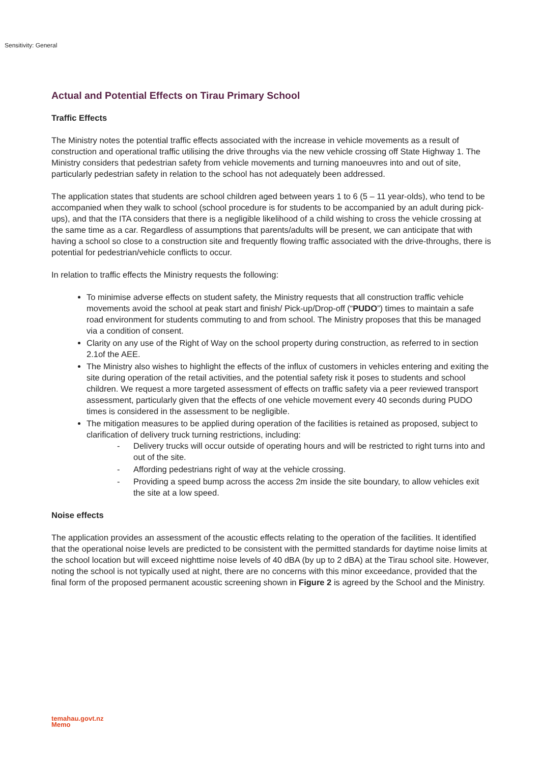Sensitivity: General
Actual and Potential Effects on Tirau Primary School
Traffic Effects
The Ministry notes the potential traffic effects associated with the increase in vehicle movements as a result of construction and operational traffic utilising the drive throughs via the new vehicle crossing off State Highway 1. The Ministry considers that pedestrian safety from vehicle movements and turning manoeuvres into and out of site, particularly pedestrian safety in relation to the school has not adequately been addressed.
The application states that students are school children aged between years 1 to 6 (5 – 11 year-olds), who tend to be accompanied when they walk to school (school procedure is for students to be accompanied by an adult during pick-ups), and that the ITA considers that there is a negligible likelihood of a child wishing to cross the vehicle crossing at the same time as a car. Regardless of assumptions that parents/adults will be present, we can anticipate that with having a school so close to a construction site and frequently flowing traffic associated with the drive-throughs, there is potential for pedestrian/vehicle conflicts to occur.
In relation to traffic effects the Ministry requests the following:
To minimise adverse effects on student safety, the Ministry requests that all construction traffic vehicle movements avoid the school at peak start and finish/ Pick-up/Drop-off (“PUDO”) times to maintain a safe road environment for students commuting to and from school. The Ministry proposes that this be managed via a condition of consent.
Clarity on any use of the Right of Way on the school property during construction, as referred to in section 2.1of the AEE.
The Ministry also wishes to highlight the effects of the influx of customers in vehicles entering and exiting the site during operation of the retail activities, and the potential safety risk it poses to students and school children. We request a more targeted assessment of effects on traffic safety via a peer reviewed transport assessment, particularly given that the effects of one vehicle movement every 40 seconds during PUDO times is considered in the assessment to be negligible.
The mitigation measures to be applied during operation of the facilities is retained as proposed, subject to clarification of delivery truck turning restrictions, including:
- Delivery trucks will occur outside of operating hours and will be restricted to right turns into and out of the site.
- Affording pedestrians right of way at the vehicle crossing.
- Providing a speed bump across the access 2m inside the site boundary, to allow vehicles exit the site at a low speed.
Noise effects
The application provides an assessment of the acoustic effects relating to the operation of the facilities. It identified that the operational noise levels are predicted to be consistent with the permitted standards for daytime noise limits at the school location but will exceed nighttime noise levels of 40 dBA (by up to 2 dBA) at the Tirau school site. However, noting the school is not typically used at night, there are no concerns with this minor exceedance, provided that the final form of the proposed permanent acoustic screening shown in Figure 2 is agreed by the School and the Ministry.
temahau.govt.nz
Memo